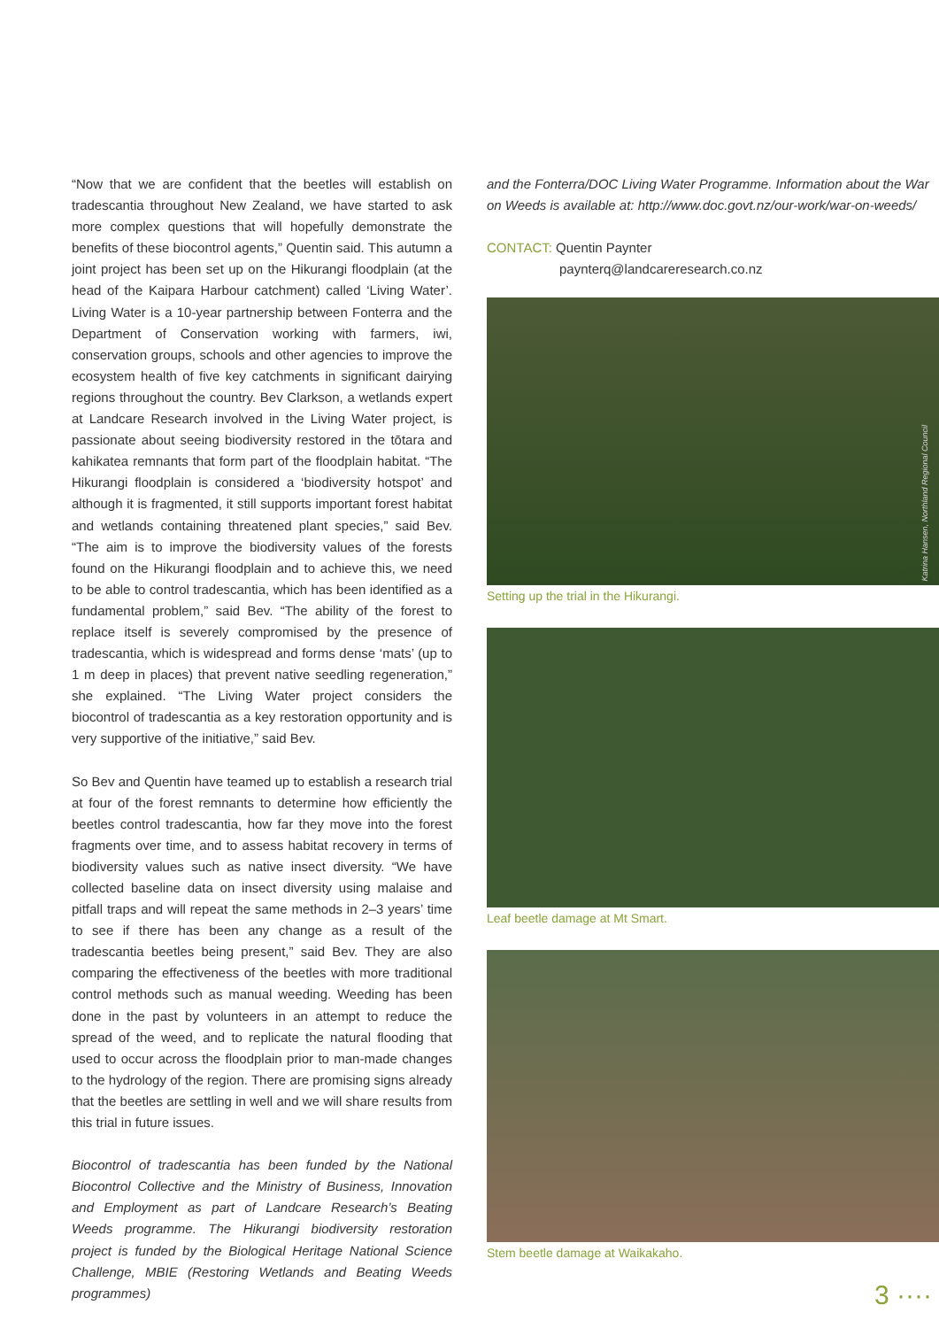“Now that we are confident that the beetles will establish on tradescantia throughout New Zealand, we have started to ask more complex questions that will hopefully demonstrate the benefits of these biocontrol agents,” Quentin said. This autumn a joint project has been set up on the Hikurangi floodplain (at the head of the Kaipara Harbour catchment) called ‘Living Water’. Living Water is a 10-year partnership between Fonterra and the Department of Conservation working with farmers, iwi, conservation groups, schools and other agencies to improve the ecosystem health of five key catchments in significant dairying regions throughout the country. Bev Clarkson, a wetlands expert at Landcare Research involved in the Living Water project, is passionate about seeing biodiversity restored in the tōtara and kahikatea remnants that form part of the floodplain habitat. “The Hikurangi floodplain is considered a ‘biodiversity hotspot’ and although it is fragmented, it still supports important forest habitat and wetlands containing threatened plant species,” said Bev. “The aim is to improve the biodiversity values of the forests found on the Hikurangi floodplain and to achieve this, we need to be able to control tradescantia, which has been identified as a fundamental problem,” said Bev. “The ability of the forest to replace itself is severely compromised by the presence of tradescantia, which is widespread and forms dense ‘mats’ (up to 1 m deep in places) that prevent native seedling regeneration,” she explained. “The Living Water project considers the biocontrol of tradescantia as a key restoration opportunity and is very supportive of the initiative,” said Bev.
So Bev and Quentin have teamed up to establish a research trial at four of the forest remnants to determine how efficiently the beetles control tradescantia, how far they move into the forest fragments over time, and to assess habitat recovery in terms of biodiversity values such as native insect diversity. “We have collected baseline data on insect diversity using malaise and pitfall traps and will repeat the same methods in 2–3 years’ time to see if there has been any change as a result of the tradescantia beetles being present,” said Bev. They are also comparing the effectiveness of the beetles with more traditional control methods such as manual weeding. Weeding has been done in the past by volunteers in an attempt to reduce the spread of the weed, and to replicate the natural flooding that used to occur across the floodplain prior to man-made changes to the hydrology of the region. There are promising signs already that the beetles are settling in well and we will share results from this trial in future issues.
Biocontrol of tradescantia has been funded by the National Biocontrol Collective and the Ministry of Business, Innovation and Employment as part of Landcare Research’s Beating Weeds programme. The Hikurangi biodiversity restoration project is funded by the Biological Heritage National Science Challenge, MBIE (Restoring Wetlands and Beating Weeds programmes)
and the Fonterra/DOC Living Water Programme. Information about the War on Weeds is available at: http://www.doc.govt.nz/our-work/war-on-weeds/
CONTACT: Quentin Paynter
paynterq@landcareresearch.co.nz
Katrina Hansen, Northland Regional Council
Setting up the trial in the Hikurangi.
Leaf beetle damage at Mt Smart.
Stem beetle damage at Waikakaho.
3 ····